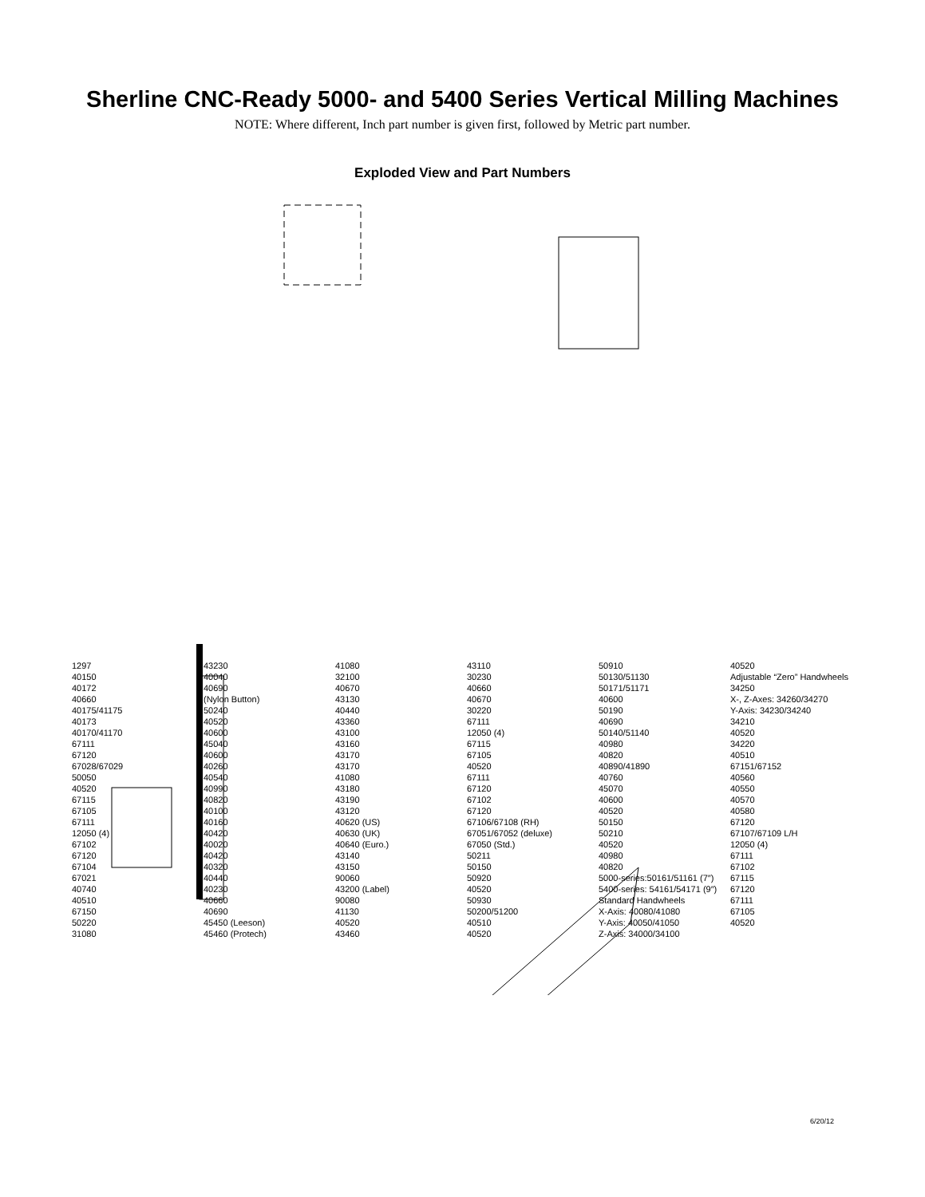Sherline CNC-Ready 5000- and 5400 Series Vertical Milling Machines
NOTE: Where different, Inch part number is given first, followed by Metric part number.
Exploded View and Part Numbers
1297
40150
40172
40660
40175/41175
40173
40170/41170
67111
67120
67028/67029
50050
40520
67115
67105
67111
12050 (4)
67102
67120
67104
67021
40740
40510
67150
50220
31080
43230
40040
40690
(Nylon Button)
50240
40520
40600
45040
40600
40260
40540
40990
40820
40100
40160
40420
40020
40420
40320
40440
40230
40660
40690
45450 (Leeson)
45460 (Protech)
41080
32100
40670
43130
40440
43360
43100
43160
43170
43170
41080
43180
43190
43120
40620 (US)
40630 (UK)
40640 (Euro.)
43140
43150
90060
43200 (Label)
90080
41130
40520
43460
43110
30230
40660
40670
30220
67111
12050 (4)
67115
67105
40520
67111
67120
67102
67120
67106/67108 (RH)
67051/67052 (deluxe)
67050 (Std.)
50211
50150
50920
40520
50930
50200/51200
40510
40520
50910
50130/51130
50171/51171
40600
50190
40690
50140/51140
40980
40820
40890/41890
40760
45070
40600
40520
50150
50210
40520
40980
40820
5000-series:50161/51161 (7″)
5400-series: 54161/54171 (9″)
Standard Handwheels
X-Axis: 40080/41080
Y-Axis: 40050/41050
Z-Axis: 34000/34100
40520
Adjustable “Zero” Handwheels
34250
X-, Z-Axes: 34260/34270
Y-Axis: 34230/34240
34210
40520
34220
40510
67151/67152
40560
40550
40570
40580
67120
67107/67109 L/H
12050 (4)
67111
67102
67115
67120
67111
67105
40520
6/20/12